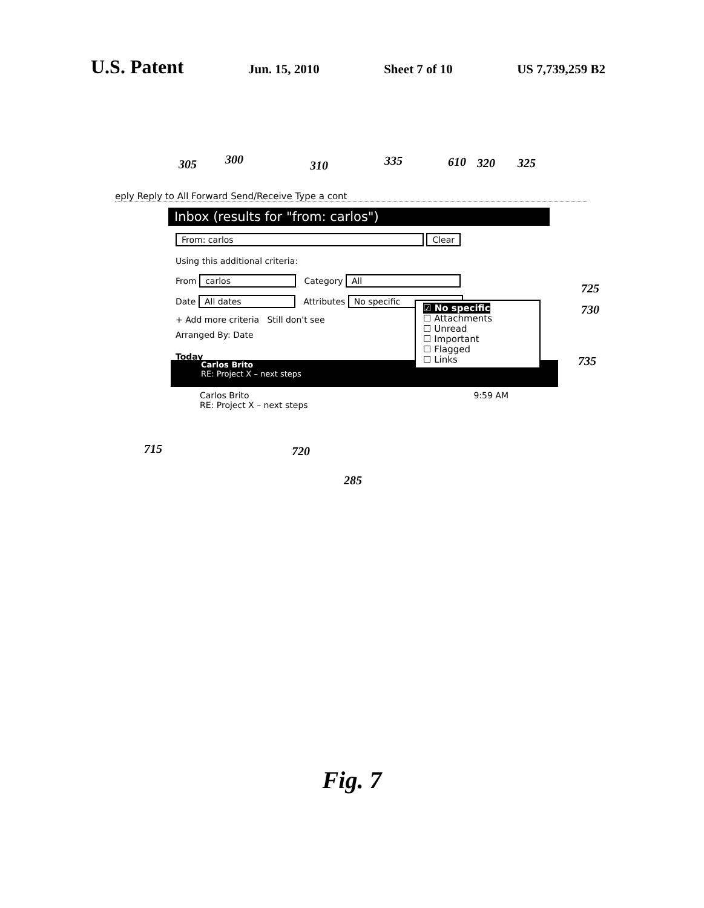U.S. Patent
Jun. 15, 2010 Sheet 7 of 10 US 7,739,259 B2
305 300 310 335 610 320 325
725
730
735
eply Reply to All Forward Send/Receive Type a cont
Inbox (results for "from: carlos")
From: carlos Clear
Using this additional criteria:
From carlos Category All
Date All dates Attributes No specific
+ Add more criteria Still don't see
Arranged By: Date
Today
Carlos Brito
RE: Project X – next steps
Carlos Brito 9:59 AM
RE: Project X – next steps
☑ No specific
☐ Attachments
☐ Unread
☐ Important
☐ Flagged
☐ Links
715 720
285
Fig. 7